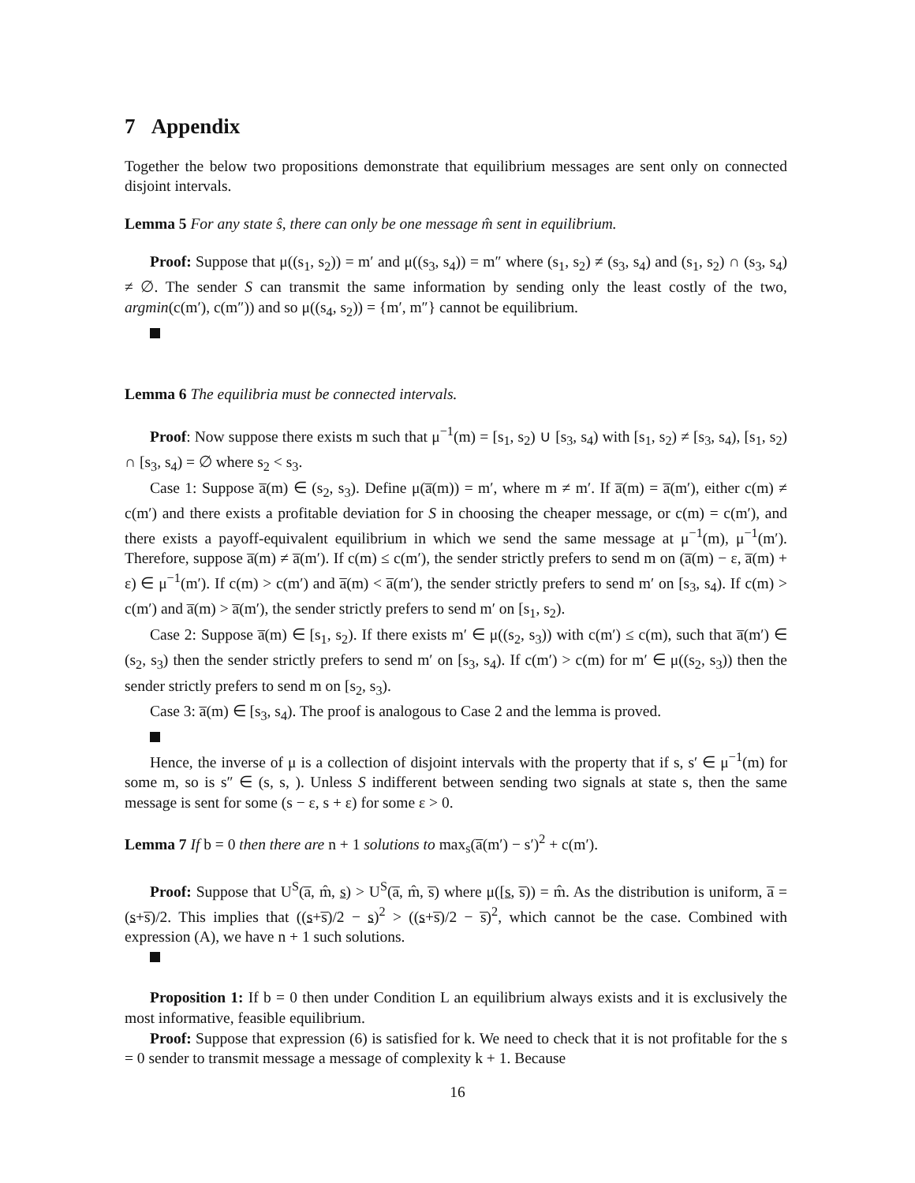7 Appendix
Together the below two propositions demonstrate that equilibrium messages are sent only on connected disjoint intervals.
Lemma 5 For any state ŝ, there can only be one message m̂ sent in equilibrium.
Proof: Suppose that μ((s<sub>1</sub>, s<sub>2</sub>)) = m′ and μ((s<sub>3</sub>, s<sub>4</sub>)) = m″ where (s<sub>1</sub>, s<sub>2</sub>) ≠ (s<sub>3</sub>, s<sub>4</sub>) and (s<sub>1</sub>, s<sub>2</sub>) ∩ (s<sub>3</sub>, s<sub>4</sub>) ≠ ∅. The sender S can transmit the same information by sending only the least costly of the two, argmin(c(m′), c(m″)) and so μ((s<sub>4</sub>, s<sub>2</sub>)) = {m′, m″} cannot be equilibrium.
Lemma 6 The equilibria must be connected intervals.
Proof: Now suppose there exists m such that μ<sup>−1</sup>(m) = [s<sub>1</sub>, s<sub>2</sub>) ∪ [s<sub>3</sub>, s<sub>4</sub>) with [s<sub>1</sub>, s<sub>2</sub>) ≠ [s<sub>3</sub>, s<sub>4</sub>), [s<sub>1</sub>, s<sub>2</sub>) ∩ [s<sub>3</sub>, s<sub>4</sub>) = ∅ where s<sub>2</sub> < s<sub>3</sub>.
Case 1: Suppose a̅(m) ∈ (s<sub>2</sub>, s<sub>3</sub>). Define μ(a̅(m)) = m′, where m ≠ m′. If a̅(m) = a̅(m′), either c(m) ≠ c(m′) and there exists a profitable deviation for S in choosing the cheaper message, or c(m) = c(m′), and there exists a payoff-equivalent equilibrium in which we send the same message at μ<sup>−1</sup>(m), μ<sup>−1</sup>(m′). Therefore, suppose a̅(m) ≠ a̅(m′). If c(m) ≤ c(m′), the sender strictly prefers to send m on (a̅(m) − ε, a̅(m) + ε) ∈ μ<sup>−1</sup>(m′). If c(m) > c(m′) and a̅(m) < a̅(m′), the sender strictly prefers to send m′ on [s<sub>3</sub>, s<sub>4</sub>). If c(m) > c(m′) and a̅(m) > a̅(m′), the sender strictly prefers to send m′ on [s<sub>1</sub>, s<sub>2</sub>).
Case 2: Suppose a̅(m) ∈ [s<sub>1</sub>, s<sub>2</sub>). If there exists m′ ∈ μ((s<sub>2</sub>, s<sub>3</sub>)) with c(m′) ≤ c(m), such that a̅(m′) ∈ (s<sub>2</sub>, s<sub>3</sub>) then the sender strictly prefers to send m′ on [s<sub>3</sub>, s<sub>4</sub>). If c(m′) > c(m) for m′ ∈ μ((s<sub>2</sub>, s<sub>3</sub>)) then the sender strictly prefers to send m on [s<sub>2</sub>, s<sub>3</sub>).
Case 3: a̅(m) ∈ [s<sub>3</sub>, s<sub>4</sub>). The proof is analogous to Case 2 and the lemma is proved.
Hence, the inverse of μ is a collection of disjoint intervals with the property that if s, s′ ∈ μ<sup>−1</sup>(m) for some m, so is s″ ∈ (s, s, ). Unless S indifferent between sending two signals at state s, then the same message is sent for some (s − ε, s + ε) for some ε > 0.
Lemma 7 If b = 0 then there are n + 1 solutions to max<sub>s</sub>(a̅(m′) − s′)<sup>2</sup> + c(m′).
Proof: Suppose that U<sup>S</sup>(a̅, m̂, s) > U<sup>S</sup>(a̅, m̂, s̅) where μ([s, s̅)) = m̂. As the distribution is uniform, a̅ = (s+s̅)/2. This implies that ((s+s̅)/2 − s)<sup>2</sup> > ((s+s̅)/2 − s̅)<sup>2</sup>, which cannot be the case. Combined with expression (A), we have n + 1 such solutions.
Proposition 1: If b = 0 then under Condition L an equilibrium always exists and it is exclusively the most informative, feasible equilibrium.
Proof: Suppose that expression (6) is satisfied for k. We need to check that it is not profitable for the s = 0 sender to transmit message a message of complexity k + 1. Because
16